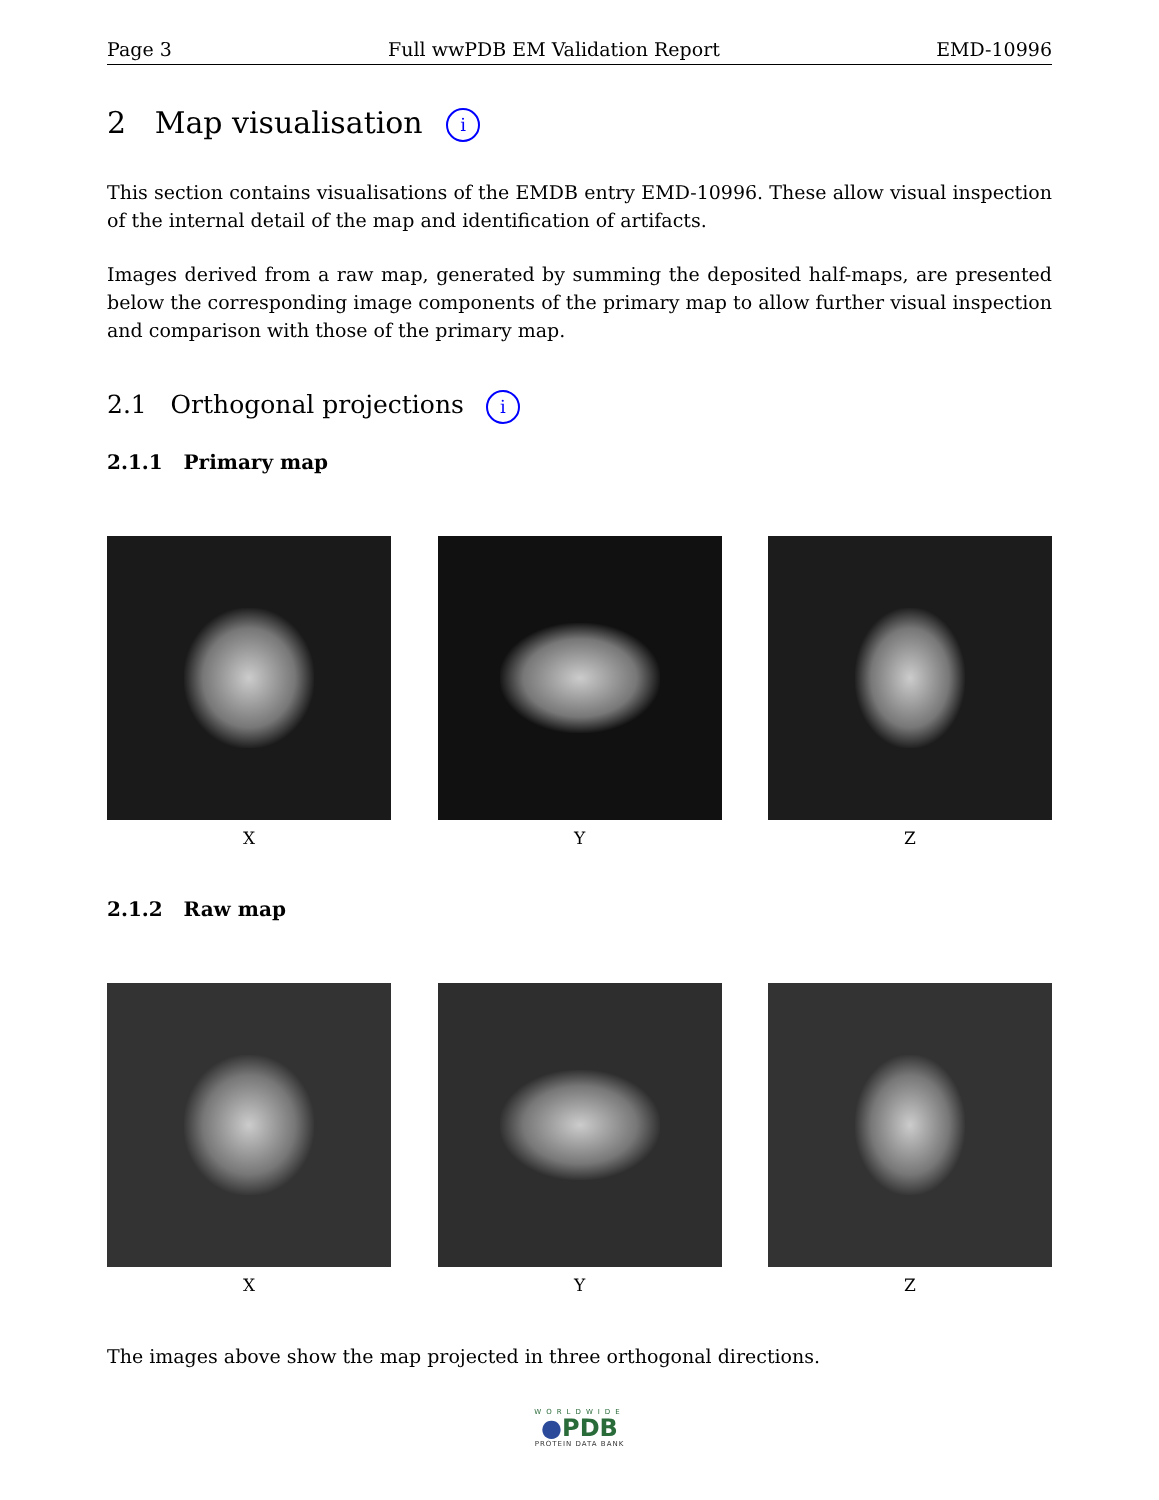Page 3 Full wwPDB EM Validation Report EMD-10996
2 Map visualisation i
This section contains visualisations of the EMDB entry EMD-10996. These allow visual inspection of the internal detail of the map and identification of artifacts.
Images derived from a raw map, generated by summing the deposited half-maps, are presented below the corresponding image components of the primary map to allow further visual inspection and comparison with those of the primary map.
2.1 Orthogonal projections i
2.1.1 Primary map
X Y Z
2.1.2 Raw map
X Y Z
The images above show the map projected in three orthogonal directions.
WORLDWIDE
●PDB
PROTEIN DATA BANK